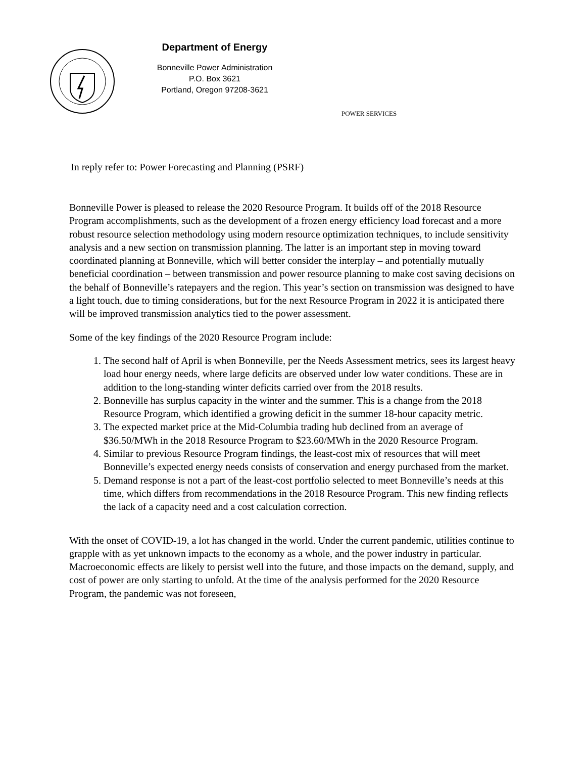Department of Energy
Bonneville Power Administration
P.O. Box 3621
Portland, Oregon 97208-3621
POWER SERVICES
In reply refer to: Power Forecasting and Planning (PSRF)
Bonneville Power is pleased to release the 2020 Resource Program. It builds off of the 2018 Resource Program accomplishments, such as the development of a frozen energy efficiency load forecast and a more robust resource selection methodology using modern resource optimization techniques, to include sensitivity analysis and a new section on transmission planning. The latter is an important step in moving toward coordinated planning at Bonneville, which will better consider the interplay – and potentially mutually beneficial coordination – between transmission and power resource planning to make cost saving decisions on the behalf of Bonneville’s ratepayers and the region. This year’s section on transmission was designed to have a light touch, due to timing considerations, but for the next Resource Program in 2022 it is anticipated there will be improved transmission analytics tied to the power assessment.
Some of the key findings of the 2020 Resource Program include:
1. The second half of April is when Bonneville, per the Needs Assessment metrics, sees its largest heavy load hour energy needs, where large deficits are observed under low water conditions. These are in addition to the long-standing winter deficits carried over from the 2018 results.
2. Bonneville has surplus capacity in the winter and the summer. This is a change from the 2018 Resource Program, which identified a growing deficit in the summer 18-hour capacity metric.
3. The expected market price at the Mid-Columbia trading hub declined from an average of $36.50/MWh in the 2018 Resource Program to $23.60/MWh in the 2020 Resource Program.
4. Similar to previous Resource Program findings, the least-cost mix of resources that will meet Bonneville’s expected energy needs consists of conservation and energy purchased from the market.
5. Demand response is not a part of the least-cost portfolio selected to meet Bonneville’s needs at this time, which differs from recommendations in the 2018 Resource Program. This new finding reflects the lack of a capacity need and a cost calculation correction.
With the onset of COVID-19, a lot has changed in the world. Under the current pandemic, utilities continue to grapple with as yet unknown impacts to the economy as a whole, and the power industry in particular. Macroeconomic effects are likely to persist well into the future, and those impacts on the demand, supply, and cost of power are only starting to unfold. At the time of the analysis performed for the 2020 Resource Program, the pandemic was not foreseen,